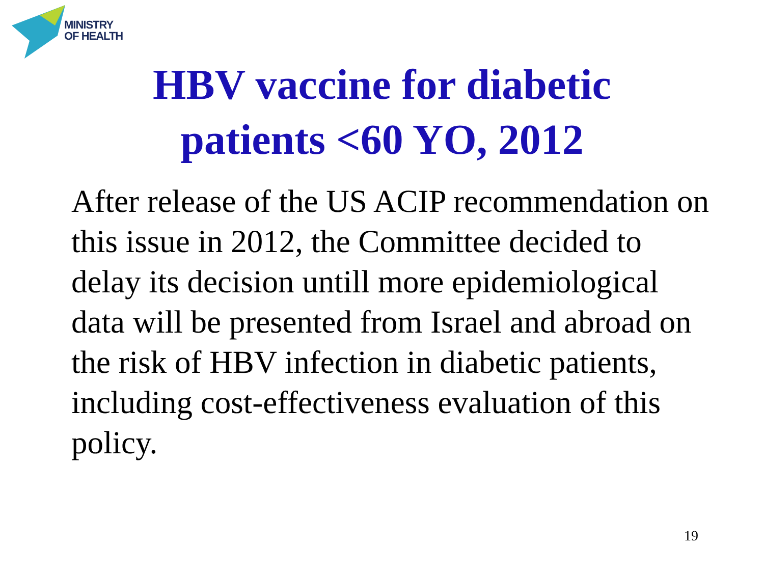MINISTRY
OF HEALTH
HBV vaccine for diabetic
patients <60 YO, 2012
After release of the US ACIP recommendation on this issue in 2012, the Committee decided to delay its decision untill more epidemiological data will be presented from Israel and abroad on the risk of HBV infection in diabetic patients, including cost-effectiveness evaluation of this policy.
19